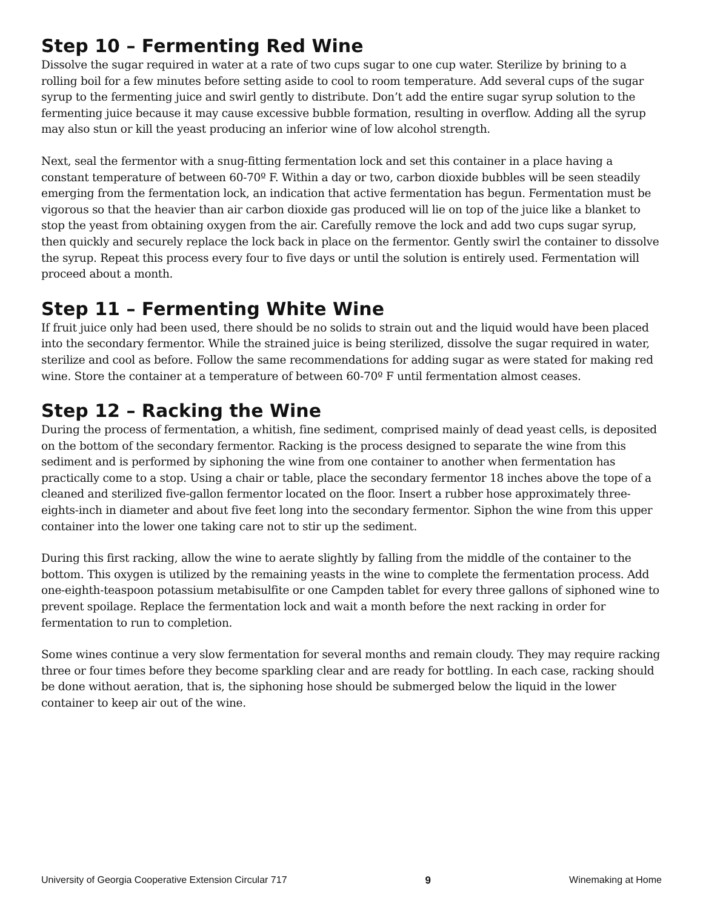Step 10 – Fermenting Red Wine
Dissolve the sugar required in water at a rate of two cups sugar to one cup water. Sterilize by brining to a rolling boil for a few minutes before setting aside to cool to room temperature. Add several cups of the sugar syrup to the fermenting juice and swirl gently to distribute. Don’t add the entire sugar syrup solution to the fermenting juice because it may cause excessive bubble formation, resulting in overflow. Adding all the syrup may also stun or kill the yeast producing an inferior wine of low alcohol strength.
Next, seal the fermentor with a snug-fitting fermentation lock and set this container in a place having a constant temperature of between 60-70º F. Within a day or two, carbon dioxide bubbles will be seen steadily emerging from the fermentation lock, an indication that active fermentation has begun. Fermentation must be vigorous so that the heavier than air carbon dioxide gas produced will lie on top of the juice like a blanket to stop the yeast from obtaining oxygen from the air. Carefully remove the lock and add two cups sugar syrup, then quickly and securely replace the lock back in place on the fermentor. Gently swirl the container to dissolve the syrup. Repeat this process every four to five days or until the solution is entirely used. Fermentation will proceed about a month.
Step 11 – Fermenting White Wine
If fruit juice only had been used, there should be no solids to strain out and the liquid would have been placed into the secondary fermentor. While the strained juice is being sterilized, dissolve the sugar required in water, sterilize and cool as before. Follow the same recommendations for adding sugar as were stated for making red wine. Store the container at a temperature of between 60-70º F until fermentation almost ceases.
Step 12 – Racking the Wine
During the process of fermentation, a whitish, fine sediment, comprised mainly of dead yeast cells, is deposited on the bottom of the secondary fermentor. Racking is the process designed to separate the wine from this sediment and is performed by siphoning the wine from one container to another when fermentation has practically come to a stop. Using a chair or table, place the secondary fermentor 18 inches above the tope of a cleaned and sterilized five-gallon fermentor located on the floor. Insert a rubber hose approximately three-eights-inch in diameter and about five feet long into the secondary fermentor. Siphon the wine from this upper container into the lower one taking care not to stir up the sediment.
During this first racking, allow the wine to aerate slightly by falling from the middle of the container to the bottom. This oxygen is utilized by the remaining yeasts in the wine to complete the fermentation process. Add one-eighth-teaspoon potassium metabisulfite or one Campden tablet for every three gallons of siphoned wine to prevent spoilage. Replace the fermentation lock and wait a month before the next racking in order for fermentation to run to completion.
Some wines continue a very slow fermentation for several months and remain cloudy. They may require racking three or four times before they become sparkling clear and are ready for bottling. In each case, racking should be done without aeration, that is, the siphoning hose should be submerged below the liquid in the lower container to keep air out of the wine.
University of Georgia Cooperative Extension Circular 717 9 Winemaking at Home